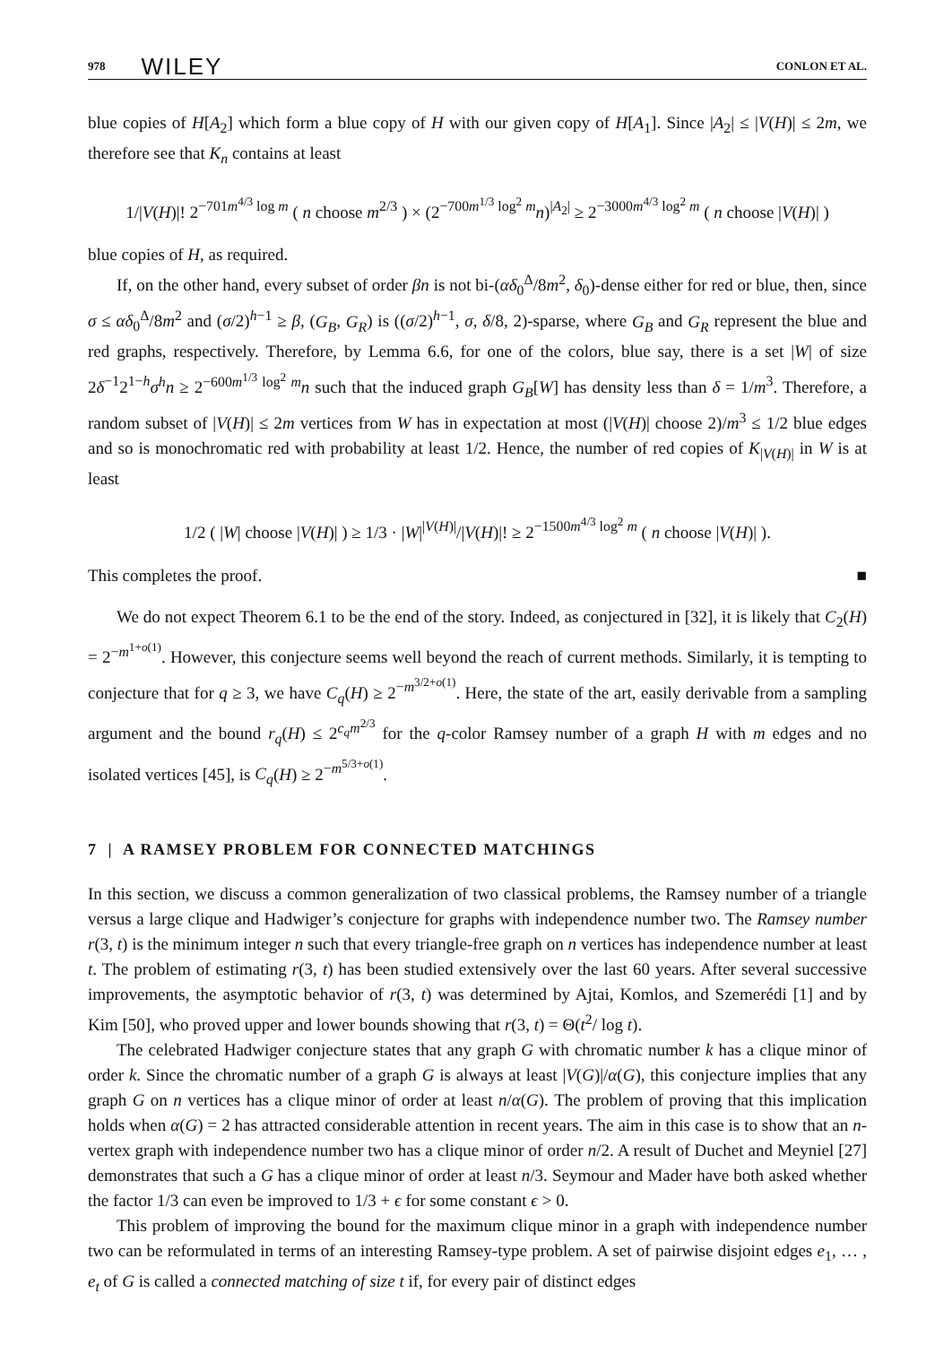978 WILEY CONLON ET AL.
blue copies of H[A<sub>2</sub>] which form a blue copy of H with our given copy of H[A<sub>1</sub>]. Since |A<sub>2</sub>| ≤ |V(H)| ≤ 2m, we therefore see that K<sub>n</sub> contains at least
1/|V(H)|! 2<sup>−701m<sup>4/3</sup> log m</sup> ( n choose m<sup>2/3</sup> ) × (2<sup>−700m<sup>1/3</sup> log<sup>2</sup> m</sup>n)<sup>|A<sub>2</sub>|</sup> ≥ 2<sup>−3000m<sup>4/3</sup> log<sup>2</sup> m</sup> ( n choose |V(H)| )
blue copies of H, as required.
If, on the other hand, every subset of order βn is not bi-(αδ<sub>0</sub><sup>Δ</sup>/8m<sup>2</sup>, δ<sub>0</sub>)-dense either for red or blue, then, since σ ≤ αδ<sub>0</sub><sup>Δ</sup>/8m<sup>2</sup> and (σ/2)<sup>h−1</sup> ≥ β, (G<sub>B</sub>, G<sub>R</sub>) is ((σ/2)<sup>h−1</sup>, σ, δ/8, 2)-sparse, where G<sub>B</sub> and G<sub>R</sub> represent the blue and red graphs, respectively. Therefore, by Lemma 6.6, for one of the colors, blue say, there is a set |W| of size 2δ<sup>−1</sup>2<sup>1−h</sup>σ<sup>h</sup>n ≥ 2<sup>−600m<sup>1/3</sup> log<sup>2</sup> m</sup>n such that the induced graph G<sub>B</sub>[W] has density less than δ = 1/m<sup>3</sup>. Therefore, a random subset of |V(H)| ≤ 2m vertices from W has in expectation at most (|V(H)| choose 2)/m<sup>3</sup> ≤ 1/2 blue edges and so is monochromatic red with probability at least 1/2. Hence, the number of red copies of K<sub>|V(H)|</sub> in W is at least
1/2 ( |W| choose |V(H)| ) ≥ 1/3 · |W|<sup>|V(H)|</sup>/|V(H)|! ≥ 2<sup>−1500m<sup>4/3</sup> log<sup>2</sup> m</sup> ( n choose |V(H)| ).
This completes the proof. ■
We do not expect Theorem 6.1 to be the end of the story. Indeed, as conjectured in [32], it is likely that C<sub>2</sub>(H) = 2<sup>−m<sup>1+o(1)</sup></sup>. However, this conjecture seems well beyond the reach of current methods. Similarly, it is tempting to conjecture that for q ≥ 3, we have C<sub>q</sub>(H) ≥ 2<sup>−m<sup>3/2+o(1)</sup></sup>. Here, the state of the art, easily derivable from a sampling argument and the bound r<sub>q</sub>(H) ≤ 2<sup>c<sub>q</sub>m<sup>2/3</sup></sup> for the q-color Ramsey number of a graph H with m edges and no isolated vertices [45], is C<sub>q</sub>(H) ≥ 2<sup>−m<sup>5/3+o(1)</sup></sup>.
7 | A RAMSEY PROBLEM FOR CONNECTED MATCHINGS
In this section, we discuss a common generalization of two classical problems, the Ramsey number of a triangle versus a large clique and Hadwiger’s conjecture for graphs with independence number two. The Ramsey number r(3, t) is the minimum integer n such that every triangle-free graph on n vertices has independence number at least t. The problem of estimating r(3, t) has been studied extensively over the last 60 years. After several successive improvements, the asymptotic behavior of r(3, t) was determined by Ajtai, Komlos, and Szemerédi [1] and by Kim [50], who proved upper and lower bounds showing that r(3, t) = Θ(t<sup>2</sup>/ log t).
The celebrated Hadwiger conjecture states that any graph G with chromatic number k has a clique minor of order k. Since the chromatic number of a graph G is always at least |V(G)|/α(G), this conjecture implies that any graph G on n vertices has a clique minor of order at least n/α(G). The problem of proving that this implication holds when α(G) = 2 has attracted considerable attention in recent years. The aim in this case is to show that an n-vertex graph with independence number two has a clique minor of order n/2. A result of Duchet and Meyniel [27] demonstrates that such a G has a clique minor of order at least n/3. Seymour and Mader have both asked whether the factor 1/3 can even be improved to 1/3 + ϵ for some constant ϵ > 0.
This problem of improving the bound for the maximum clique minor in a graph with independence number two can be reformulated in terms of an interesting Ramsey-type problem. A set of pairwise disjoint edges e<sub>1</sub>, … , e<sub>t</sub> of G is called a connected matching of size t if, for every pair of distinct edges